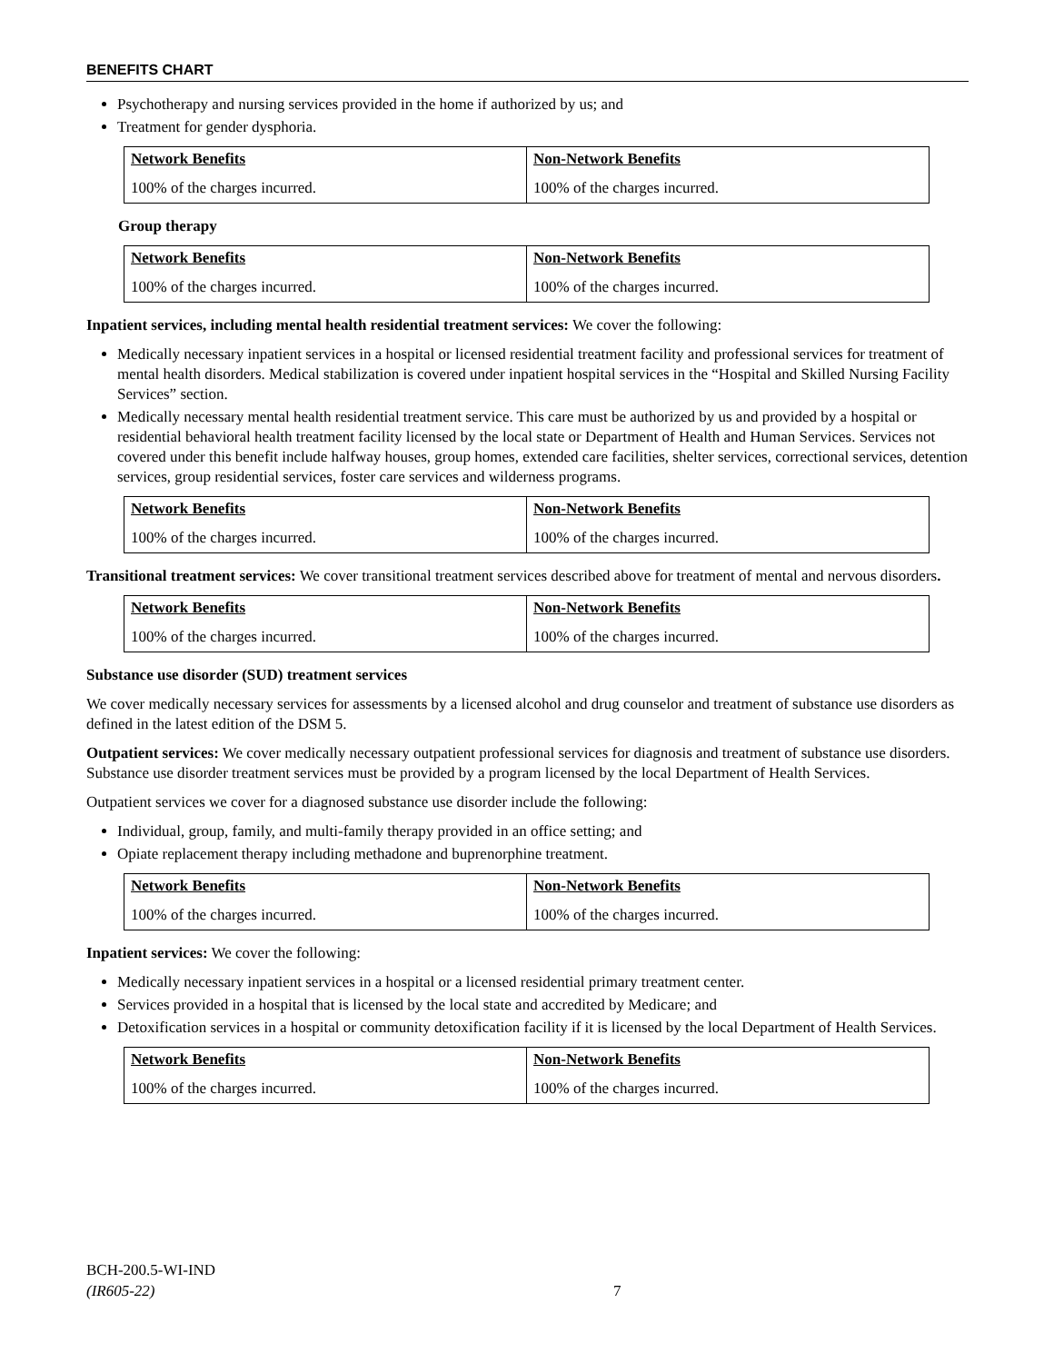BENEFITS CHART
Psychotherapy and nursing services provided in the home if authorized by us; and
Treatment for gender dysphoria.
| Network Benefits | Non-Network Benefits |
| --- | --- |
| 100% of the charges incurred. | 100% of the charges incurred. |
Group therapy
| Network Benefits | Non-Network Benefits |
| --- | --- |
| 100% of the charges incurred. | 100% of the charges incurred. |
Inpatient services, including mental health residential treatment services: We cover the following:
Medically necessary inpatient services in a hospital or licensed residential treatment facility and professional services for treatment of mental health disorders. Medical stabilization is covered under inpatient hospital services in the “Hospital and Skilled Nursing Facility Services” section.
Medically necessary mental health residential treatment service. This care must be authorized by us and provided by a hospital or residential behavioral health treatment facility licensed by the local state or Department of Health and Human Services. Services not covered under this benefit include halfway houses, group homes, extended care facilities, shelter services, correctional services, detention services, group residential services, foster care services and wilderness programs.
| Network Benefits | Non-Network Benefits |
| --- | --- |
| 100% of the charges incurred. | 100% of the charges incurred. |
Transitional treatment services: We cover transitional treatment services described above for treatment of mental and nervous disorders.
| Network Benefits | Non-Network Benefits |
| --- | --- |
| 100% of the charges incurred. | 100% of the charges incurred. |
Substance use disorder (SUD) treatment services
We cover medically necessary services for assessments by a licensed alcohol and drug counselor and treatment of substance use disorders as defined in the latest edition of the DSM 5.
Outpatient services: We cover medically necessary outpatient professional services for diagnosis and treatment of substance use disorders. Substance use disorder treatment services must be provided by a program licensed by the local Department of Health Services.
Outpatient services we cover for a diagnosed substance use disorder include the following:
Individual, group, family, and multi-family therapy provided in an office setting; and
Opiate replacement therapy including methadone and buprenorphine treatment.
| Network Benefits | Non-Network Benefits |
| --- | --- |
| 100% of the charges incurred. | 100% of the charges incurred. |
Inpatient services: We cover the following:
Medically necessary inpatient services in a hospital or a licensed residential primary treatment center.
Services provided in a hospital that is licensed by the local state and accredited by Medicare; and
Detoxification services in a hospital or community detoxification facility if it is licensed by the local Department of Health Services.
| Network Benefits | Non-Network Benefits |
| --- | --- |
| 100% of the charges incurred. | 100% of the charges incurred. |
BCH-200.5-WI-IND
(IR605-22)
7